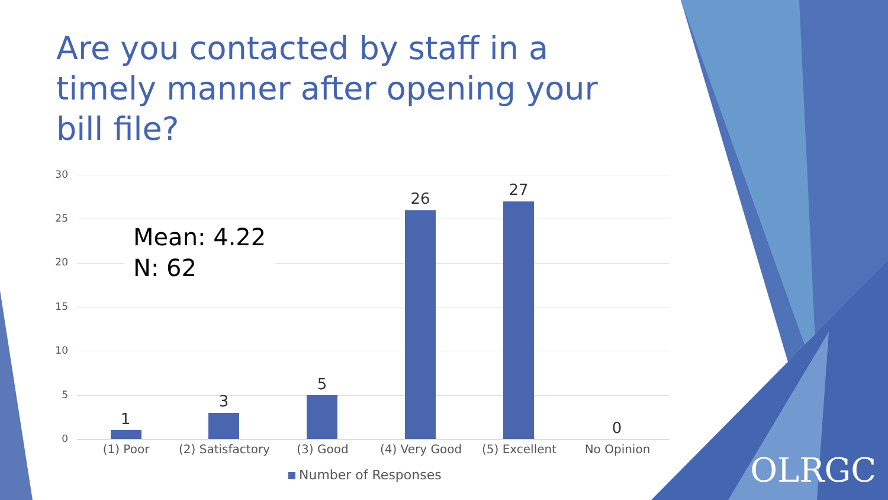Are you contacted by staff in a timely manner after opening your bill file?
30
25
20
15
10
5
0
Mean: 4.22
N: 62
1
3
5
26 27
0
(1) Poor
(2) Satisfactory
(3) Good (4) Very Good (5) Excellent No Opinion
Number of Responses
OLRGC